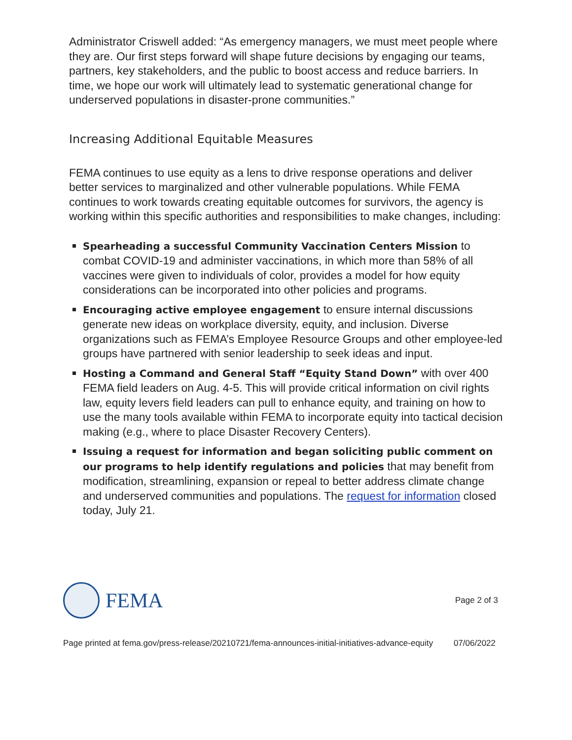Administrator Criswell added: “As emergency managers, we must meet people where they are. Our first steps forward will shape future decisions by engaging our teams, partners, key stakeholders, and the public to boost access and reduce barriers. In time, we hope our work will ultimately lead to systematic generational change for underserved populations in disaster-prone communities.”
Increasing Additional Equitable Measures
FEMA continues to use equity as a lens to drive response operations and deliver better services to marginalized and other vulnerable populations. While FEMA continues to work towards creating equitable outcomes for survivors, the agency is working within this specific authorities and responsibilities to make changes, including:
Spearheading a successful Community Vaccination Centers Mission to combat COVID-19 and administer vaccinations, in which more than 58% of all vaccines were given to individuals of color, provides a model for how equity considerations can be incorporated into other policies and programs.
Encouraging active employee engagement to ensure internal discussions generate new ideas on workplace diversity, equity, and inclusion. Diverse organizations such as FEMA’s Employee Resource Groups and other employee-led groups have partnered with senior leadership to seek ideas and input.
Hosting a Command and General Staff “Equity Stand Down” with over 400 FEMA field leaders on Aug. 4-5. This will provide critical information on civil rights law, equity levers field leaders can pull to enhance equity, and training on how to use the many tools available within FEMA to incorporate equity into tactical decision making (e.g., where to place Disaster Recovery Centers).
Issuing a request for information and began soliciting public comment on our programs to help identify regulations and policies that may benefit from modification, streamlining, expansion or repeal to better address climate change and underserved communities and populations. The request for information closed today, July 21.
FEMA
Page 2 of 3
Page printed at fema.gov/press-release/20210721/fema-announces-initial-initiatives-advance-equity 07/06/2022